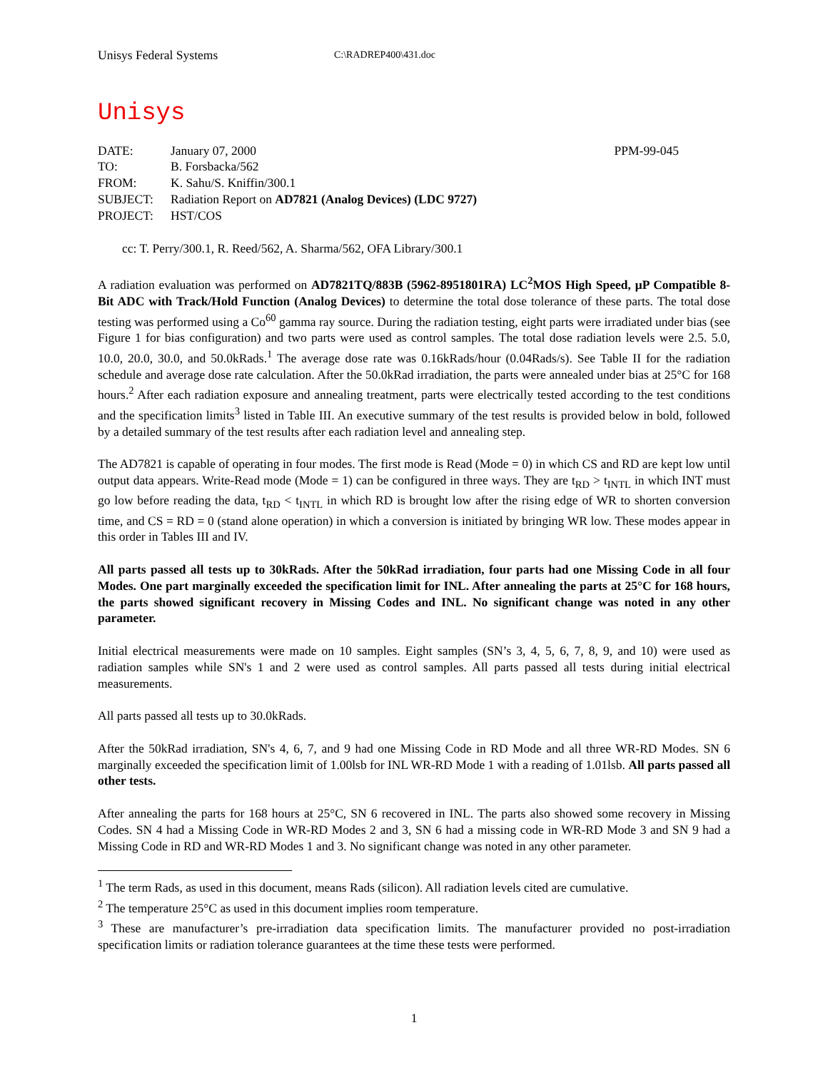Unisys Federal Systems C:\RADREP400\431.doc
Unisys
| DATE: | January 07, 2000 | PPM-99-045 |
| TO: | B. Forsbacka/562 | |
| FROM: | K. Sahu/S. Kniffin/300.1 | |
| SUBJECT: | Radiation Report on AD7821 (Analog Devices) (LDC 9727) | |
| PROJECT: | HST/COS | |
cc: T. Perry/300.1, R. Reed/562, A. Sharma/562, OFA Library/300.1
A radiation evaluation was performed on AD7821TQ/883B (5962-8951801RA) LC<sup>2</sup>MOS High Speed, μP Compatible 8-Bit ADC with Track/Hold Function (Analog Devices) to determine the total dose tolerance of these parts. The total dose testing was performed using a Co<sup>60</sup> gamma ray source. During the radiation testing, eight parts were irradiated under bias (see Figure 1 for bias configuration) and two parts were used as control samples. The total dose radiation levels were 2.5. 5.0, 10.0, 20.0, 30.0, and 50.0kRads.<sup>1</sup> The average dose rate was 0.16kRads/hour (0.04Rads/s). See Table II for the radiation schedule and average dose rate calculation. After the 50.0kRad irradiation, the parts were annealed under bias at 25°C for 168 hours.<sup>2</sup> After each radiation exposure and annealing treatment, parts were electrically tested according to the test conditions and the specification limits<sup>3</sup> listed in Table III. An executive summary of the test results is provided below in bold, followed by a detailed summary of the test results after each radiation level and annealing step.
The AD7821 is capable of operating in four modes. The first mode is Read (Mode = 0) in which CS and RD are kept low until output data appears. Write-Read mode (Mode = 1) can be configured in three ways. They are t<sub>RD</sub> > t<sub>INTL</sub> in which INT must go low before reading the data, t<sub>RD</sub> < t<sub>INTL</sub> in which RD is brought low after the rising edge of WR to shorten conversion time, and CS = RD = 0 (stand alone operation) in which a conversion is initiated by bringing WR low. These modes appear in this order in Tables III and IV.
All parts passed all tests up to 30kRads. After the 50kRad irradiation, four parts had one Missing Code in all four Modes. One part marginally exceeded the specification limit for INL. After annealing the parts at 25°C for 168 hours, the parts showed significant recovery in Missing Codes and INL. No significant change was noted in any other parameter.
Initial electrical measurements were made on 10 samples. Eight samples (SN’s 3, 4, 5, 6, 7, 8, 9, and 10) were used as radiation samples while SN's 1 and 2 were used as control samples. All parts passed all tests during initial electrical measurements.
All parts passed all tests up to 30.0kRads.
After the 50kRad irradiation, SN's 4, 6, 7, and 9 had one Missing Code in RD Mode and all three WR-RD Modes. SN 6 marginally exceeded the specification limit of 1.00lsb for INL WR-RD Mode 1 with a reading of 1.01lsb. All parts passed all other tests.
After annealing the parts for 168 hours at 25°C, SN 6 recovered in INL. The parts also showed some recovery in Missing Codes. SN 4 had a Missing Code in WR-RD Modes 2 and 3, SN 6 had a missing code in WR-RD Mode 3 and SN 9 had a Missing Code in RD and WR-RD Modes 1 and 3. No significant change was noted in any other parameter.
<sup>1</sup> The term Rads, as used in this document, means Rads (silicon). All radiation levels cited are cumulative.
<sup>2</sup> The temperature 25°C as used in this document implies room temperature.
<sup>3</sup> These are manufacturer’s pre-irradiation data specification limits. The manufacturer provided no post-irradiation specification limits or radiation tolerance guarantees at the time these tests were performed.
1